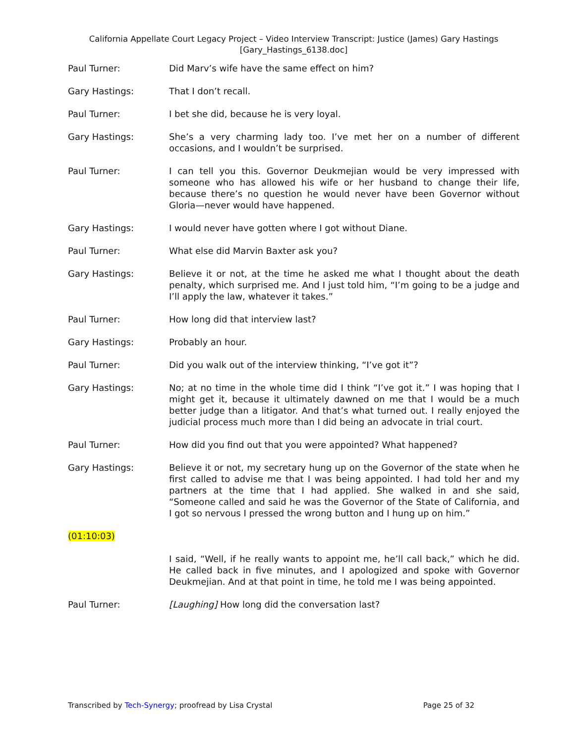California Appellate Court Legacy Project – Video Interview Transcript: Justice (James) Gary Hastings
[Gary_Hastings_6138.doc]
Paul Turner: Did Marv’s wife have the same effect on him?
Gary Hastings: That I don’t recall.
Paul Turner: I bet she did, because he is very loyal.
Gary Hastings: She’s a very charming lady too. I’ve met her on a number of different occasions, and I wouldn’t be surprised.
Paul Turner: I can tell you this. Governor Deukmejian would be very impressed with someone who has allowed his wife or her husband to change their life, because there’s no question he would never have been Governor without Gloria—never would have happened.
Gary Hastings: I would never have gotten where I got without Diane.
Paul Turner: What else did Marvin Baxter ask you?
Gary Hastings: Believe it or not, at the time he asked me what I thought about the death penalty, which surprised me. And I just told him, “I’m going to be a judge and I’ll apply the law, whatever it takes.”
Paul Turner: How long did that interview last?
Gary Hastings: Probably an hour.
Paul Turner: Did you walk out of the interview thinking, “I’ve got it”?
Gary Hastings: No; at no time in the whole time did I think “I’ve got it.” I was hoping that I might get it, because it ultimately dawned on me that I would be a much better judge than a litigator. And that’s what turned out. I really enjoyed the judicial process much more than I did being an advocate in trial court.
Paul Turner: How did you find out that you were appointed? What happened?
Gary Hastings: Believe it or not, my secretary hung up on the Governor of the state when he first called to advise me that I was being appointed. I had told her and my partners at the time that I had applied. She walked in and she said, “Someone called and said he was the Governor of the State of California, and I got so nervous I pressed the wrong button and I hung up on him.”
(01:10:03)
I said, “Well, if he really wants to appoint me, he’ll call back,” which he did. He called back in five minutes, and I apologized and spoke with Governor Deukmejian. And at that point in time, he told me I was being appointed.
Paul Turner: [Laughing] How long did the conversation last?
Transcribed by Tech-Synergy; proofread by Lisa Crystal Page 25 of 32